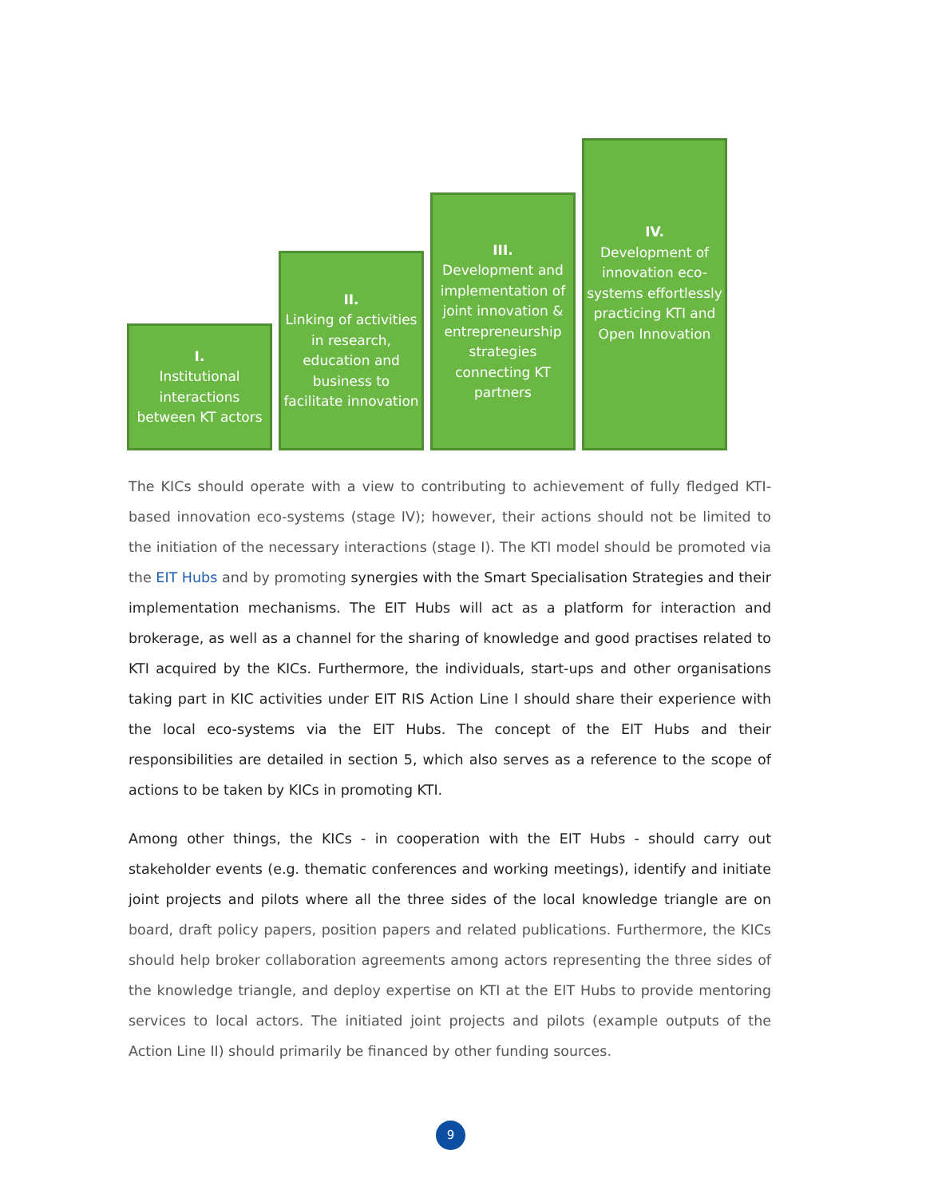I.
Institutional interactions between KT actors
II.
Linking of activities in research, education and business to facilitate innovation
III.
Development and implementation of joint innovation & entrepreneurship strategies connecting KT partners
IV.
Development of innovation eco-systems effortlessly practicing KTI and Open Innovation
The KICs should operate with a view to contributing to achievement of fully fledged KTI-based innovation eco-systems (stage IV); however, their actions should not be limited to the initiation of the necessary interactions (stage I). The KTI model should be promoted via the EIT Hubs and by promoting synergies with the Smart Specialisation Strategies and their implementation mechanisms. The EIT Hubs will act as a platform for interaction and brokerage, as well as a channel for the sharing of knowledge and good practises related to KTI acquired by the KICs. Furthermore, the individuals, start-ups and other organisations taking part in KIC activities under EIT RIS Action Line I should share their experience with the local eco-systems via the EIT Hubs. The concept of the EIT Hubs and their responsibilities are detailed in section 5, which also serves as a reference to the scope of actions to be taken by KICs in promoting KTI.
Among other things, the KICs - in cooperation with the EIT Hubs - should carry out stakeholder events (e.g. thematic conferences and working meetings), identify and initiate joint projects and pilots where all the three sides of the local knowledge triangle are on board, draft policy papers, position papers and related publications. Furthermore, the KICs should help broker collaboration agreements among actors representing the three sides of the knowledge triangle, and deploy expertise on KTI at the EIT Hubs to provide mentoring services to local actors. The initiated joint projects and pilots (example outputs of the Action Line II) should primarily be financed by other funding sources.
9